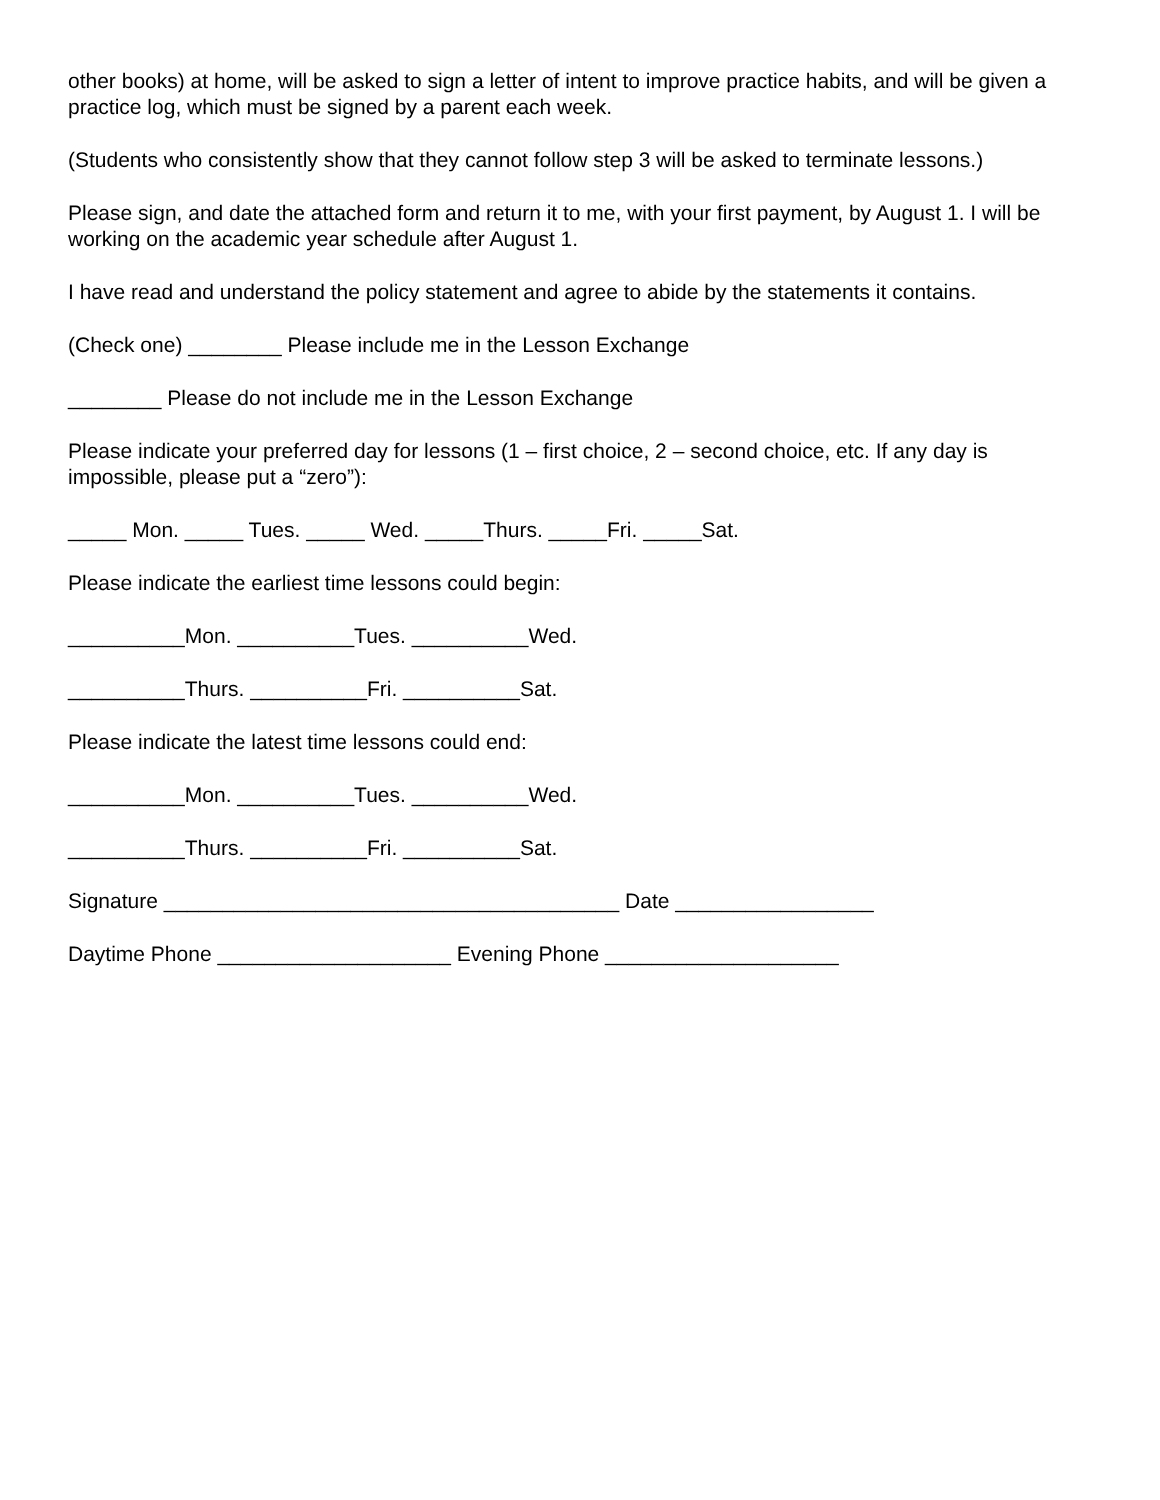other books) at home, will be asked to sign a letter of intent to improve practice habits, and will be given a practice log, which must be signed by a parent each week.
(Students who consistently show that they cannot follow step 3 will be asked to terminate lessons.)
Please sign, and date the attached form and return it to me, with your first payment, by August 1. I will be working on the academic year schedule after August 1.
I have read and understand the policy statement and agree to abide by the statements it contains.
(Check one) ________ Please include me in the Lesson Exchange
________ Please do not include me in the Lesson Exchange
Please indicate your preferred day for lessons (1 – first choice, 2 – second choice, etc. If any day is impossible, please put a “zero”):
_____ Mon. _____ Tues. _____ Wed. _____Thurs. _____Fri. _____Sat.
Please indicate the earliest time lessons could begin:
__________Mon. __________Tues. __________Wed.
__________Thurs. __________Fri. __________Sat.
Please indicate the latest time lessons could end:
__________Mon. __________Tues. __________Wed.
__________Thurs. __________Fri. __________Sat.
Signature _______________________________________ Date _________________
Daytime Phone ____________________ Evening Phone ____________________